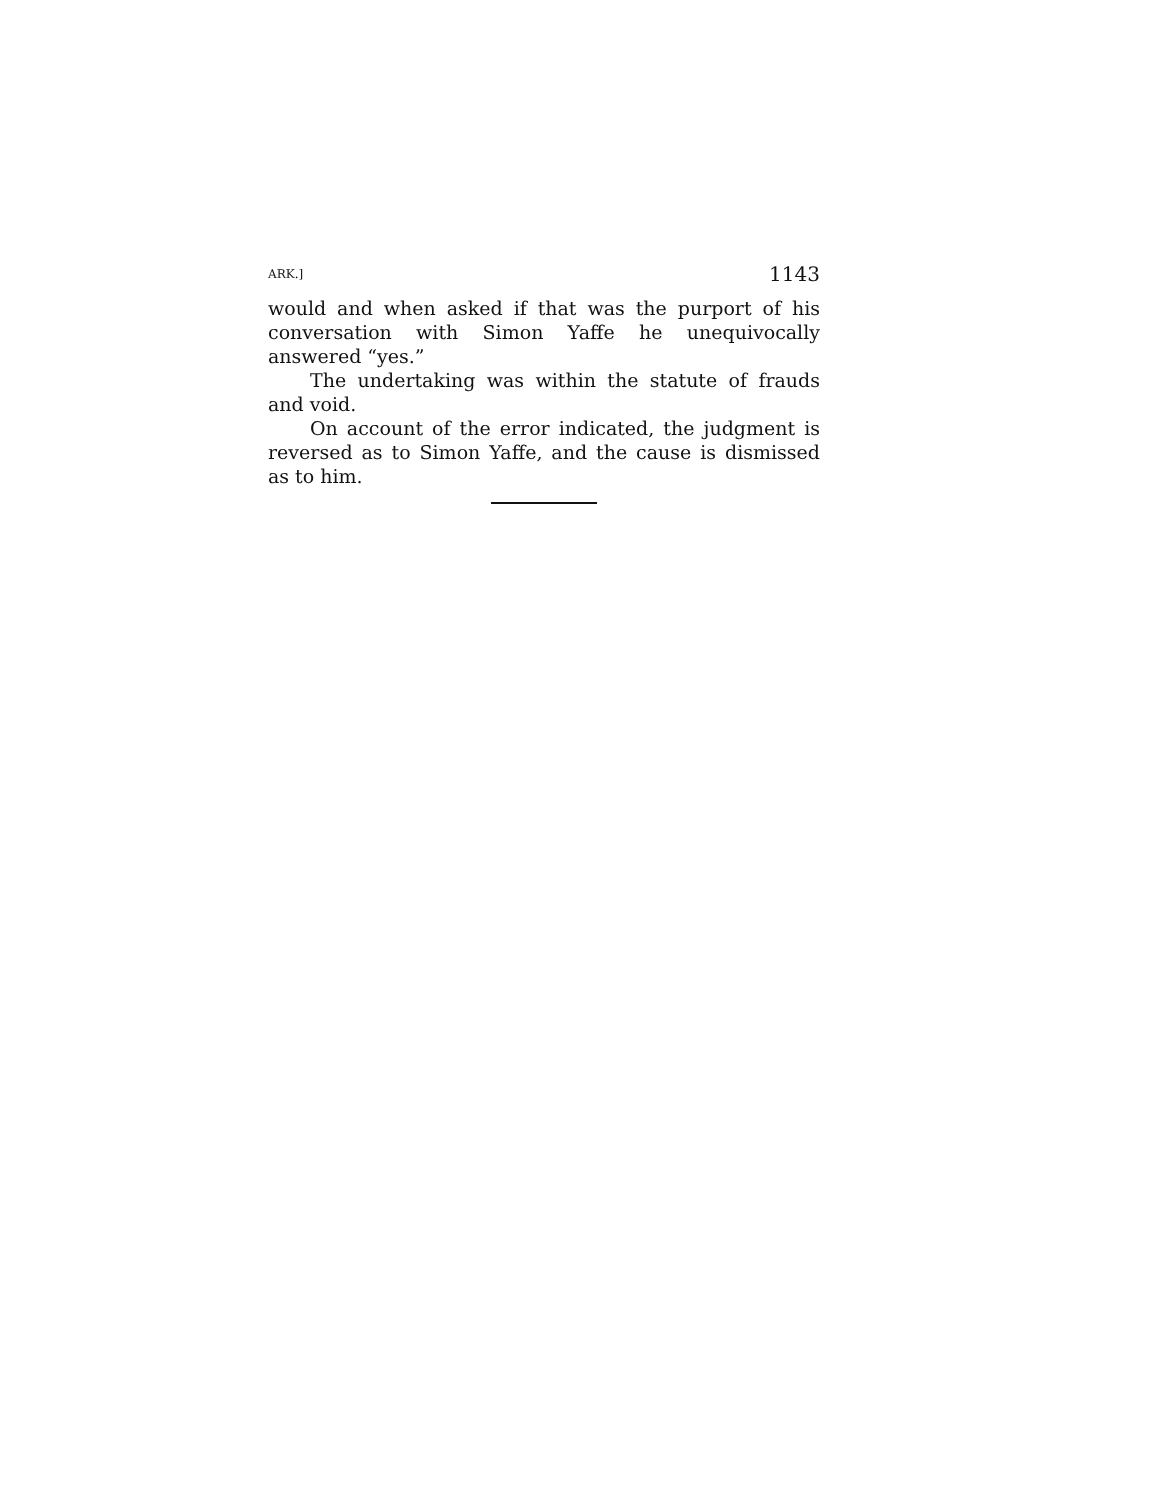ARK.] 1143
would and when asked if that was the purport of his conversation with Simon Yaffe he unequivocally answered “yes.”
The undertaking was within the statute of frauds and void.
On account of the error indicated, the judgment is reversed as to Simon Yaffe, and the cause is dismissed as to him.